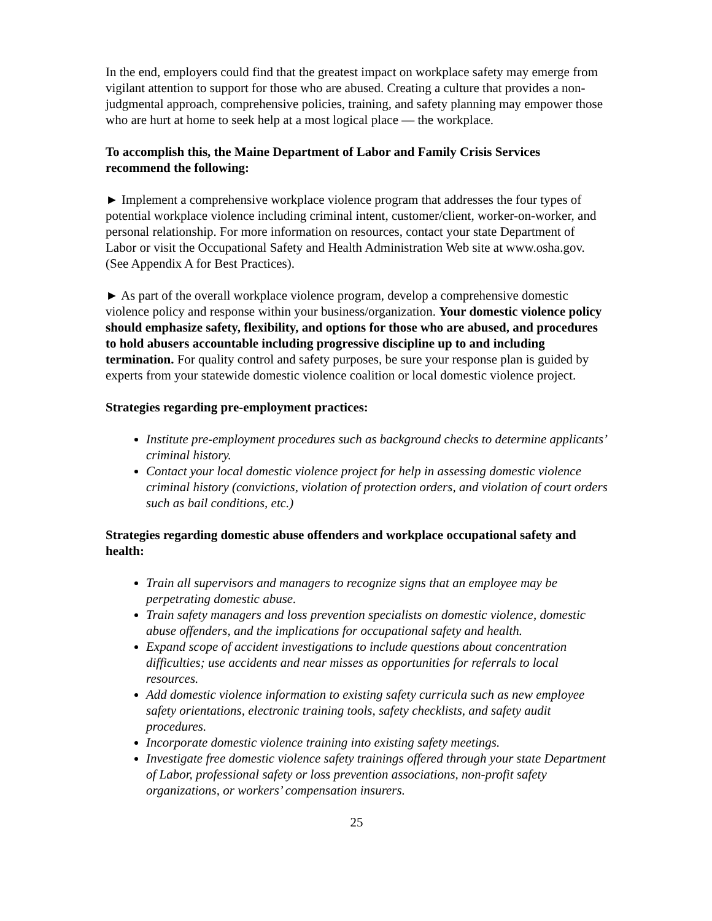In the end, employers could find that the greatest impact on workplace safety may emerge from vigilant attention to support for those who are abused. Creating a culture that provides a non-judgmental approach, comprehensive policies, training, and safety planning may empower those who are hurt at home to seek help at a most logical place ― the workplace.
To accomplish this, the Maine Department of Labor and Family Crisis Services recommend the following:
► Implement a comprehensive workplace violence program that addresses the four types of potential workplace violence including criminal intent, customer/client, worker-on-worker, and personal relationship. For more information on resources, contact your state Department of Labor or visit the Occupational Safety and Health Administration Web site at www.osha.gov. (See Appendix A for Best Practices).
► As part of the overall workplace violence program, develop a comprehensive domestic violence policy and response within your business/organization. Your domestic violence policy should emphasize safety, flexibility, and options for those who are abused, and procedures to hold abusers accountable including progressive discipline up to and including termination. For quality control and safety purposes, be sure your response plan is guided by experts from your statewide domestic violence coalition or local domestic violence project.
Strategies regarding pre-employment practices:
Institute pre-employment procedures such as background checks to determine applicants’ criminal history.
Contact your local domestic violence project for help in assessing domestic violence criminal history (convictions, violation of protection orders, and violation of court orders such as bail conditions, etc.)
Strategies regarding domestic abuse offenders and workplace occupational safety and health:
Train all supervisors and managers to recognize signs that an employee may be perpetrating domestic abuse.
Train safety managers and loss prevention specialists on domestic violence, domestic abuse offenders, and the implications for occupational safety and health.
Expand scope of accident investigations to include questions about concentration difficulties; use accidents and near misses as opportunities for referrals to local resources.
Add domestic violence information to existing safety curricula such as new employee safety orientations, electronic training tools, safety checklists, and safety audit procedures.
Incorporate domestic violence training into existing safety meetings.
Investigate free domestic violence safety trainings offered through your state Department of Labor, professional safety or loss prevention associations, non-profit safety organizations, or workers’ compensation insurers.
25